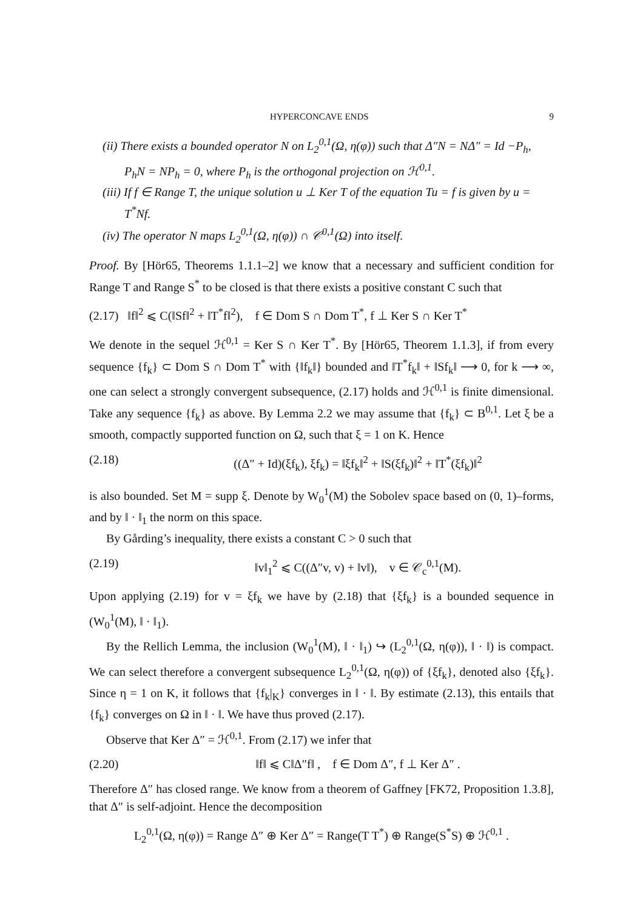HYPERCONCAVE ENDS 9
(ii) There exists a bounded operator N on L<sub>2</sub><sup>0,1</sup>(Ω, η(φ)) such that Δ″N = NΔ″ = Id −P<sub>h</sub>, P<sub>h</sub>N = NP<sub>h</sub> = 0, where P<sub>h</sub> is the orthogonal projection on ℋ<sup>0,1</sup>.
(iii) If f ∈ Range T, the unique solution u ⊥ Ker T of the equation Tu = f is given by u = T<sup>*</sup>Nf.
(iv) The operator N maps L<sub>2</sub><sup>0,1</sup>(Ω, η(φ)) ∩ 𝒞<sup>0,1</sup>(Ω) into itself.
Proof. By [Hör65, Theorems 1.1.1–2] we know that a necessary and sufficient condition for Range T and Range S<sup>*</sup> to be closed is that there exists a positive constant C such that
(2.17) ‖f‖<sup>2</sup> ⩽ C(‖Sf‖<sup>2</sup> + ‖T<sup>*</sup>f‖<sup>2</sup>), f ∈ Dom S ∩ Dom T<sup>*</sup>, f ⊥ Ker S ∩ Ker T<sup>*</sup>
We denote in the sequel ℋ<sup>0,1</sup> = Ker S ∩ Ker T<sup>*</sup>. By [Hör65, Theorem 1.1.3], if from every sequence {f<sub>k</sub>} ⊂ Dom S ∩ Dom T<sup>*</sup> with {‖f<sub>k</sub>‖} bounded and ‖T<sup>*</sup>f<sub>k</sub>‖ + ‖Sf<sub>k</sub>‖ ⟶ 0, for k ⟶ ∞, one can select a strongly convergent subsequence, (2.17) holds and ℋ<sup>0,1</sup> is finite dimensional. Take any sequence {f<sub>k</sub>} as above. By Lemma 2.2 we may assume that {f<sub>k</sub>} ⊂ B<sup>0,1</sup>. Let ξ be a smooth, compactly supported function on Ω, such that ξ = 1 on K. Hence
(2.18) ((Δ″ + Id)(ξf<sub>k</sub>), ξf<sub>k</sub>) = ‖ξf<sub>k</sub>‖<sup>2</sup> + ‖S(ξf<sub>k</sub>)‖<sup>2</sup> + ‖T<sup>*</sup>(ξf<sub>k</sub>)‖<sup>2</sup>
is also bounded. Set M = supp ξ. Denote by W<sub>0</sub><sup>1</sup>(M) the Sobolev space based on (0, 1)–forms, and by ‖ · ‖<sub>1</sub> the norm on this space.
By Gårding’s inequality, there exists a constant C > 0 such that
(2.19) ‖v‖<sub>1</sub><sup>2</sup> ⩽ C((Δ″v, v) + ‖v‖), v ∈ 𝒞<sub>c</sub><sup>0,1</sup>(M).
Upon applying (2.19) for v = ξf<sub>k</sub> we have by (2.18) that {ξf<sub>k</sub>} is a bounded sequence in (W<sub>0</sub><sup>1</sup>(M), ‖ · ‖<sub>1</sub>).
By the Rellich Lemma, the inclusion (W<sub>0</sub><sup>1</sup>(M), ‖ · ‖<sub>1</sub>) ↪ (L<sub>2</sub><sup>0,1</sup>(Ω, η(φ)), ‖ · ‖) is compact. We can select therefore a convergent subsequence L<sub>2</sub><sup>0,1</sup>(Ω, η(φ)) of {ξf<sub>k</sub>}, denoted also {ξf<sub>k</sub>}. Since η = 1 on K, it follows that {f<sub>k</sub>|<sub>K</sub>} converges in ‖ · ‖. By estimate (2.13), this entails that {f<sub>k</sub>} converges on Ω in ‖ · ‖. We have thus proved (2.17).
Observe that Ker Δ″ = ℋ<sup>0,1</sup>. From (2.17) we infer that
(2.20) ‖f‖ ⩽ C‖Δ″f‖ , f ∈ Dom Δ″, f ⊥ Ker Δ″ .
Therefore Δ″ has closed range. We know from a theorem of Gaffney [FK72, Proposition 1.3.8], that Δ″ is self-adjoint. Hence the decomposition
L<sub>2</sub><sup>0,1</sup>(Ω, η(φ)) = Range Δ″ ⊕ Ker Δ″ = Range(T T<sup>*</sup>) ⊕ Range(S<sup>*</sup>S) ⊕ ℋ<sup>0,1</sup> .